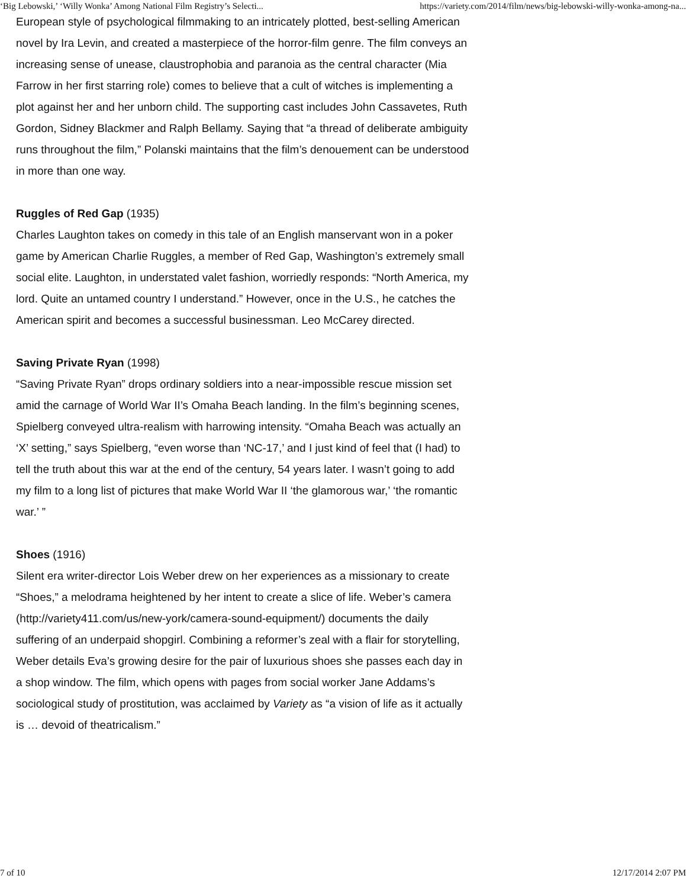‘Big Lebowski,’ ‘Willy Wonka’ Among National Film Registry’s Selecti... https://variety.com/2014/film/news/big-lebowski-willy-wonka-among-na...
European style of psychological filmmaking to an intricately plotted, best-selling American novel by Ira Levin, and created a masterpiece of the horror-film genre. The film conveys an increasing sense of unease, claustrophobia and paranoia as the central character (Mia Farrow in her first starring role) comes to believe that a cult of witches is implementing a plot against her and her unborn child. The supporting cast includes John Cassavetes, Ruth Gordon, Sidney Blackmer and Ralph Bellamy. Saying that “a thread of deliberate ambiguity runs throughout the film,” Polanski maintains that the film’s denouement can be understood in more than one way.
Ruggles of Red Gap (1935)
Charles Laughton takes on comedy in this tale of an English manservant won in a poker game by American Charlie Ruggles, a member of Red Gap, Washington’s extremely small social elite. Laughton, in understated valet fashion, worriedly responds: “North America, my lord. Quite an untamed country I understand.” However, once in the U.S., he catches the American spirit and becomes a successful businessman. Leo McCarey directed.
Saving Private Ryan (1998)
“Saving Private Ryan” drops ordinary soldiers into a near-impossible rescue mission set amid the carnage of World War II’s Omaha Beach landing. In the film’s beginning scenes, Spielberg conveyed ultra-realism with harrowing intensity. “Omaha Beach was actually an ‘X’ setting,” says Spielberg, “even worse than ‘NC-17,’ and I just kind of feel that (I had) to tell the truth about this war at the end of the century, 54 years later. I wasn’t going to add my film to a long list of pictures that make World War II ‘the glamorous war,’ ‘the romantic war.’ ”
Shoes (1916)
Silent era writer-director Lois Weber drew on her experiences as a missionary to create “Shoes,” a melodrama heightened by her intent to create a slice of life. Weber’s camera (http://variety411.com/us/new-york/camera-sound-equipment/) documents the daily suffering of an underpaid shopgirl. Combining a reformer’s zeal with a flair for storytelling, Weber details Eva’s growing desire for the pair of luxurious shoes she passes each day in a shop window. The film, which opens with pages from social worker Jane Addams’s sociological study of prostitution, was acclaimed by Variety as “a vision of life as it actually is … devoid of theatricalism.”
7 of 10 12/17/2014 2:07 PM